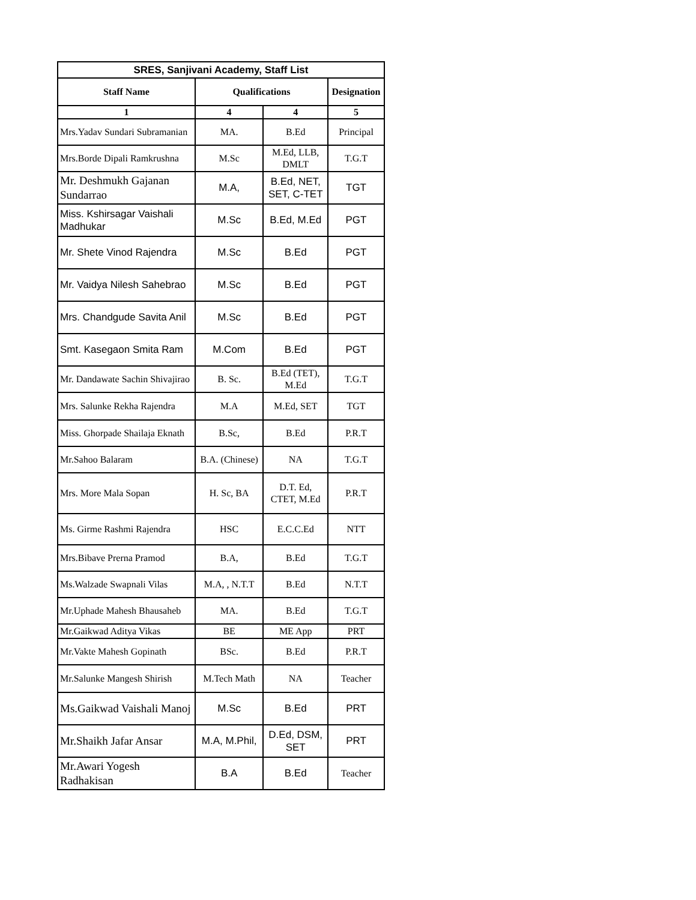| SRES, Sanjivani Academy, Staff List | | | |
| --- | --- | --- | --- |
| Staff Name | Qualifications | | Designation |
| 1 | 4 | 4 | 5 |
| Mrs.Yadav Sundari Subramanian | MA. | B.Ed | Principal |
| Mrs.Borde Dipali Ramkrushna | M.Sc | M.Ed, LLB, DMLT | T.G.T |
| Mr. Deshmukh Gajanan Sundarrao | M.A, | B.Ed, NET, SET, C-TET | TGT |
| Miss. Kshirsagar Vaishali Madhukar | M.Sc | B.Ed, M.Ed | PGT |
| Mr. Shete Vinod Rajendra | M.Sc | B.Ed | PGT |
| Mr. Vaidya Nilesh Sahebrao | M.Sc | B.Ed | PGT |
| Mrs. Chandgude Savita Anil | M.Sc | B.Ed | PGT |
| Smt. Kasegaon Smita Ram | M.Com | B.Ed | PGT |
| Mr. Dandawate Sachin Shivajirao | B. Sc. | B.Ed (TET), M.Ed | T.G.T |
| Mrs. Salunke Rekha Rajendra | M.A | M.Ed, SET | TGT |
| Miss. Ghorpade Shailaja Eknath | B.Sc, | B.Ed | P.R.T |
| Mr.Sahoo Balaram | B.A. (Chinese) | NA | T.G.T |
| Mrs. More Mala Sopan | H. Sc, BA | D.T. Ed, CTET, M.Ed | P.R.T |
| Ms. Girme Rashmi Rajendra | HSC | E.C.C.Ed | NTT |
| Mrs.Bibave Prerna Pramod | B.A, | B.Ed | T.G.T |
| Ms.Walzade Swapnali Vilas | M.A, , N.T.T | B.Ed | N.T.T |
| Mr.Uphade Mahesh Bhausaheb | MA. | B.Ed | T.G.T |
| Mr.Gaikwad Aditya Vikas | BE | ME App | PRT |
| Mr.Vakte Mahesh Gopinath | BSc. | B.Ed | P.R.T |
| Mr.Salunke Mangesh Shirish | M.Tech Math | NA | Teacher |
| Ms.Gaikwad Vaishali Manoj | M.Sc | B.Ed | PRT |
| Mr.Shaikh Jafar Ansar | M.A, M.Phil, | D.Ed, DSM, SET | PRT |
| Mr.Awari Yogesh Radhakisan | B.A | B.Ed | Teacher |